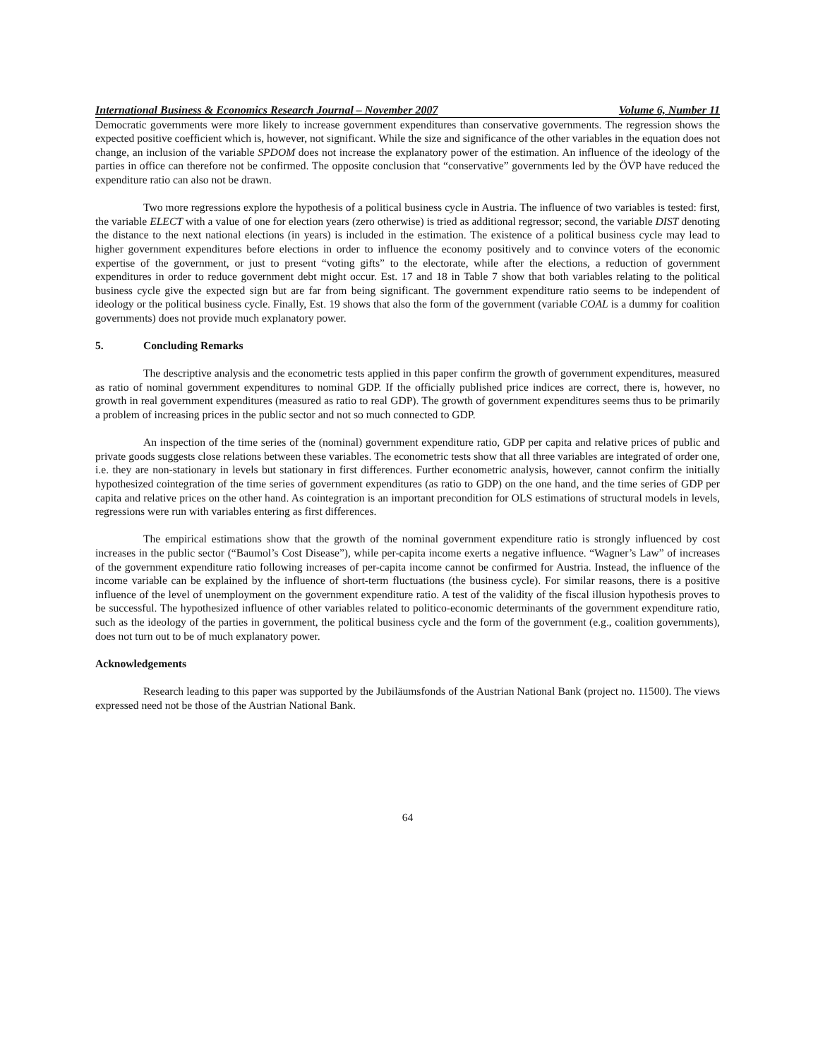International Business & Economics Research Journal – November 2007 Volume 6, Number 11
Democratic governments were more likely to increase government expenditures than conservative governments. The regression shows the expected positive coefficient which is, however, not significant. While the size and significance of the other variables in the equation does not change, an inclusion of the variable SPDOM does not increase the explanatory power of the estimation. An influence of the ideology of the parties in office can therefore not be confirmed. The opposite conclusion that “conservative” governments led by the ÖVP have reduced the expenditure ratio can also not be drawn.
Two more regressions explore the hypothesis of a political business cycle in Austria. The influence of two variables is tested: first, the variable ELECT with a value of one for election years (zero otherwise) is tried as additional regressor; second, the variable DIST denoting the distance to the next national elections (in years) is included in the estimation. The existence of a political business cycle may lead to higher government expenditures before elections in order to influence the economy positively and to convince voters of the economic expertise of the government, or just to present “voting gifts” to the electorate, while after the elections, a reduction of government expenditures in order to reduce government debt might occur. Est. 17 and 18 in Table 7 show that both variables relating to the political business cycle give the expected sign but are far from being significant. The government expenditure ratio seems to be independent of ideology or the political business cycle. Finally, Est. 19 shows that also the form of the government (variable COAL is a dummy for coalition governments) does not provide much explanatory power.
5. Concluding Remarks
The descriptive analysis and the econometric tests applied in this paper confirm the growth of government expenditures, measured as ratio of nominal government expenditures to nominal GDP. If the officially published price indices are correct, there is, however, no growth in real government expenditures (measured as ratio to real GDP). The growth of government expenditures seems thus to be primarily a problem of increasing prices in the public sector and not so much connected to GDP.
An inspection of the time series of the (nominal) government expenditure ratio, GDP per capita and relative prices of public and private goods suggests close relations between these variables. The econometric tests show that all three variables are integrated of order one, i.e. they are non-stationary in levels but stationary in first differences. Further econometric analysis, however, cannot confirm the initially hypothesized cointegration of the time series of government expenditures (as ratio to GDP) on the one hand, and the time series of GDP per capita and relative prices on the other hand. As cointegration is an important precondition for OLS estimations of structural models in levels, regressions were run with variables entering as first differences.
The empirical estimations show that the growth of the nominal government expenditure ratio is strongly influenced by cost increases in the public sector (“Baumol’s Cost Disease”), while per-capita income exerts a negative influence. “Wagner’s Law” of increases of the government expenditure ratio following increases of per-capita income cannot be confirmed for Austria. Instead, the influence of the income variable can be explained by the influence of short-term fluctuations (the business cycle). For similar reasons, there is a positive influence of the level of unemployment on the government expenditure ratio. A test of the validity of the fiscal illusion hypothesis proves to be successful. The hypothesized influence of other variables related to politico-economic determinants of the government expenditure ratio, such as the ideology of the parties in government, the political business cycle and the form of the government (e.g., coalition governments), does not turn out to be of much explanatory power.
Acknowledgements
Research leading to this paper was supported by the Jubiläumsfonds of the Austrian National Bank (project no. 11500). The views expressed need not be those of the Austrian National Bank.
64